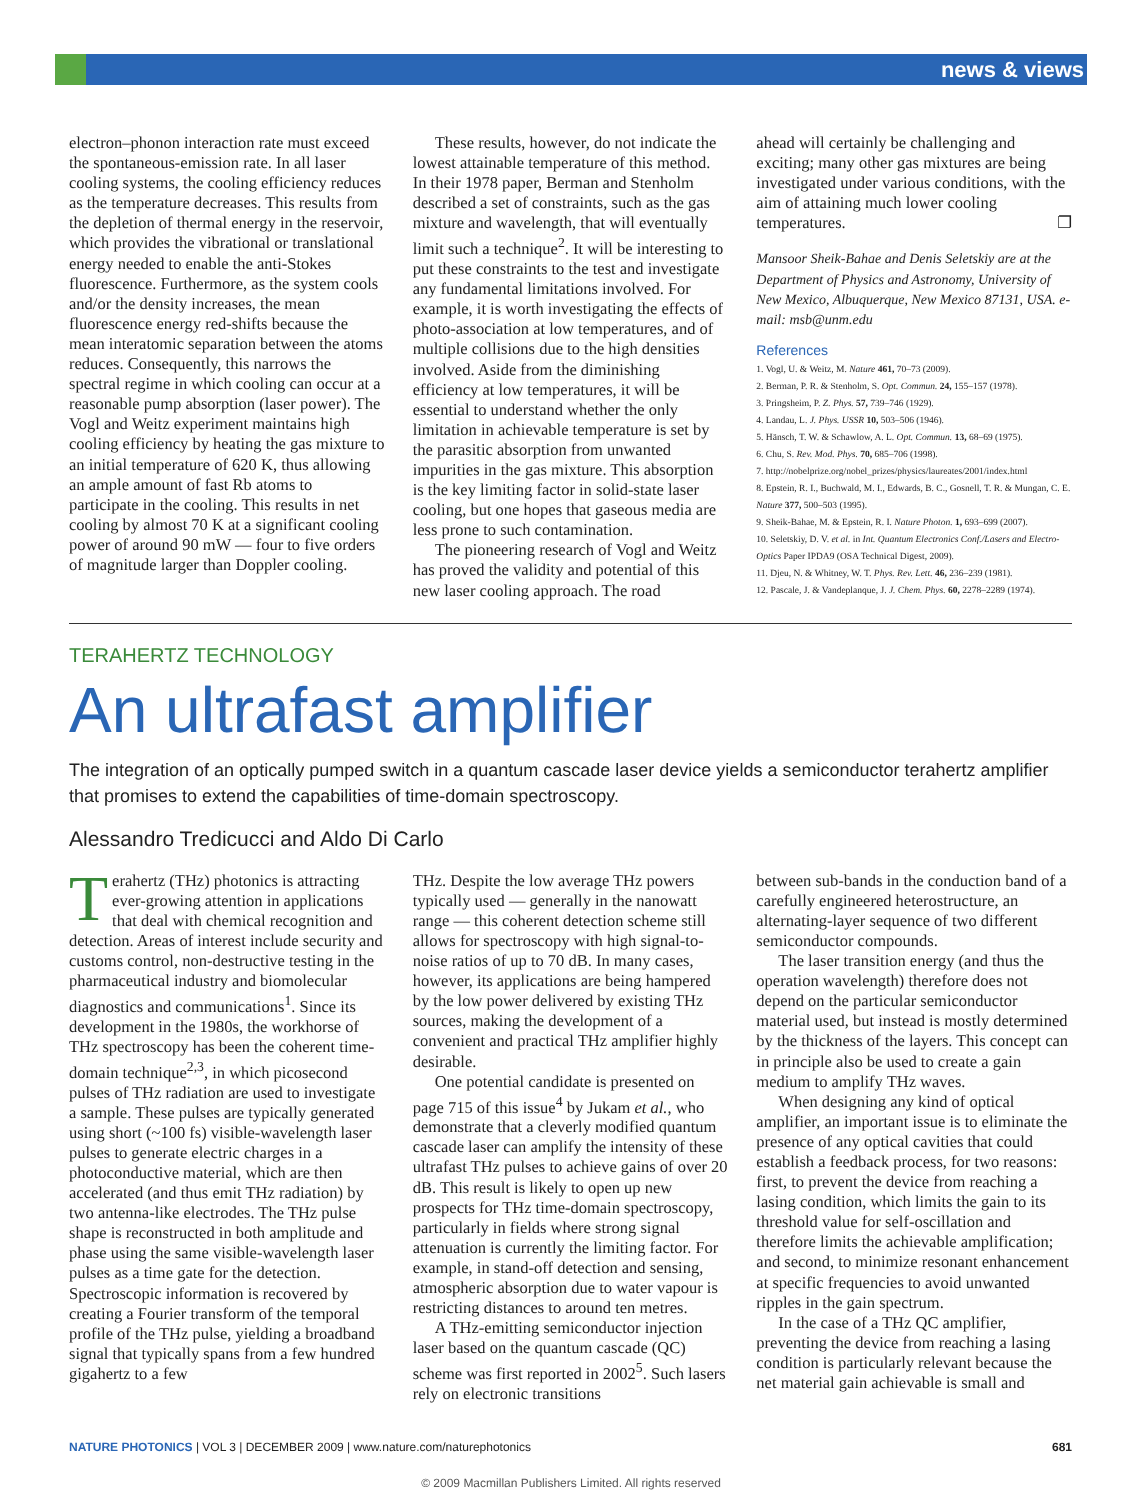news & views
electron–phonon interaction rate must exceed the spontaneous-emission rate. In all laser cooling systems, the cooling efficiency reduces as the temperature decreases. This results from the depletion of thermal energy in the reservoir, which provides the vibrational or translational energy needed to enable the anti-Stokes fluorescence. Furthermore, as the system cools and/or the density increases, the mean fluorescence energy red-shifts because the mean interatomic separation between the atoms reduces. Consequently, this narrows the spectral regime in which cooling can occur at a reasonable pump absorption (laser power). The Vogl and Weitz experiment maintains high cooling efficiency by heating the gas mixture to an initial temperature of 620 K, thus allowing an ample amount of fast Rb atoms to participate in the cooling. This results in net cooling by almost 70 K at a significant cooling power of around 90 mW — four to five orders of magnitude larger than Doppler cooling.
These results, however, do not indicate the lowest attainable temperature of this method. In their 1978 paper, Berman and Stenholm described a set of constraints, such as the gas mixture and wavelength, that will eventually limit such a technique<sup>2</sup>. It will be interesting to put these constraints to the test and investigate any fundamental limitations involved. For example, it is worth investigating the effects of photo-association at low temperatures, and of multiple collisions due to the high densities involved. Aside from the diminishing efficiency at low temperatures, it will be essential to understand whether the only limitation in achievable temperature is set by the parasitic absorption from unwanted impurities in the gas mixture. This absorption is the key limiting factor in solid-state laser cooling, but one hopes that gaseous media are less prone to such contamination.
The pioneering research of Vogl and Weitz has proved the validity and potential of this new laser cooling approach. The road
ahead will certainly be challenging and exciting; many other gas mixtures are being investigated under various conditions, with the aim of attaining much lower cooling temperatures. ❐
Mansoor Sheik-Bahae and Denis Seletskiy are at the Department of Physics and Astronomy, University of New Mexico, Albuquerque, New Mexico 87131, USA. e-mail: msb@unm.edu
References
1. Vogl, U. & Weitz, M. Nature 461, 70–73 (2009).
2. Berman, P. R. & Stenholm, S. Opt. Commun. 24, 155–157 (1978).
3. Pringsheim, P. Z. Phys. 57, 739–746 (1929).
4. Landau, L. J. Phys. USSR 10, 503–506 (1946).
5. Hänsch, T. W. & Schawlow, A. L. Opt. Commun. 13, 68–69 (1975).
6. Chu, S. Rev. Mod. Phys. 70, 685–706 (1998).
7. http://nobelprize.org/nobel_prizes/physics/laureates/2001/index.html
8. Epstein, R. I., Buchwald, M. I., Edwards, B. C., Gosnell, T. R. & Mungan, C. E. Nature 377, 500–503 (1995).
9. Sheik-Bahae, M. & Epstein, R. I. Nature Photon. 1, 693–699 (2007).
10. Seletskiy, D. V. et al. in Int. Quantum Electronics Conf./Lasers and Electro-Optics Paper IPDA9 (OSA Technical Digest, 2009).
11. Djeu, N. & Whitney, W. T. Phys. Rev. Lett. 46, 236–239 (1981).
12. Pascale, J. & Vandeplanque, J. J. Chem. Phys. 60, 2278–2289 (1974).
TERAHERTZ TECHNOLOGY
An ultrafast amplifier
The integration of an optically pumped switch in a quantum cascade laser device yields a semiconductor terahertz amplifier that promises to extend the capabilities of time-domain spectroscopy.
Alessandro Tredicucci and Aldo Di Carlo
Terahertz (THz) photonics is attracting ever-growing attention in applications that deal with chemical recognition and detection. Areas of interest include security and customs control, non-destructive testing in the pharmaceutical industry and biomolecular diagnostics and communications<sup>1</sup>. Since its development in the 1980s, the workhorse of THz spectroscopy has been the coherent time-domain technique<sup>2,3</sup>, in which picosecond pulses of THz radiation are used to investigate a sample. These pulses are typically generated using short (~100 fs) visible-wavelength laser pulses to generate electric charges in a photoconductive material, which are then accelerated (and thus emit THz radiation) by two antenna-like electrodes. The THz pulse shape is reconstructed in both amplitude and phase using the same visible-wavelength laser pulses as a time gate for the detection. Spectroscopic information is recovered by creating a Fourier transform of the temporal profile of the THz pulse, yielding a broadband signal that typically spans from a few hundred gigahertz to a few
THz. Despite the low average THz powers typically used — generally in the nanowatt range — this coherent detection scheme still allows for spectroscopy with high signal-to-noise ratios of up to 70 dB. In many cases, however, its applications are being hampered by the low power delivered by existing THz sources, making the development of a convenient and practical THz amplifier highly desirable.
One potential candidate is presented on page 715 of this issue<sup>4</sup> by Jukam et al., who demonstrate that a cleverly modified quantum cascade laser can amplify the intensity of these ultrafast THz pulses to achieve gains of over 20 dB. This result is likely to open up new prospects for THz time-domain spectroscopy, particularly in fields where strong signal attenuation is currently the limiting factor. For example, in stand-off detection and sensing, atmospheric absorption due to water vapour is restricting distances to around ten metres.
A THz-emitting semiconductor injection laser based on the quantum cascade (QC) scheme was first reported in 2002<sup>5</sup>. Such lasers rely on electronic transitions
between sub-bands in the conduction band of a carefully engineered heterostructure, an alternating-layer sequence of two different semiconductor compounds.
The laser transition energy (and thus the operation wavelength) therefore does not depend on the particular semiconductor material used, but instead is mostly determined by the thickness of the layers. This concept can in principle also be used to create a gain medium to amplify THz waves.
When designing any kind of optical amplifier, an important issue is to eliminate the presence of any optical cavities that could establish a feedback process, for two reasons: first, to prevent the device from reaching a lasing condition, which limits the gain to its threshold value for self-oscillation and therefore limits the achievable amplification; and second, to minimize resonant enhancement at specific frequencies to avoid unwanted ripples in the gain spectrum.
In the case of a THz QC amplifier, preventing the device from reaching a lasing condition is particularly relevant because the net material gain achievable is small and
NATURE PHOTONICS | VOL 3 | DECEMBER 2009 | www.nature.com/naturephotonics 681
© 2009 Macmillan Publishers Limited. All rights reserved